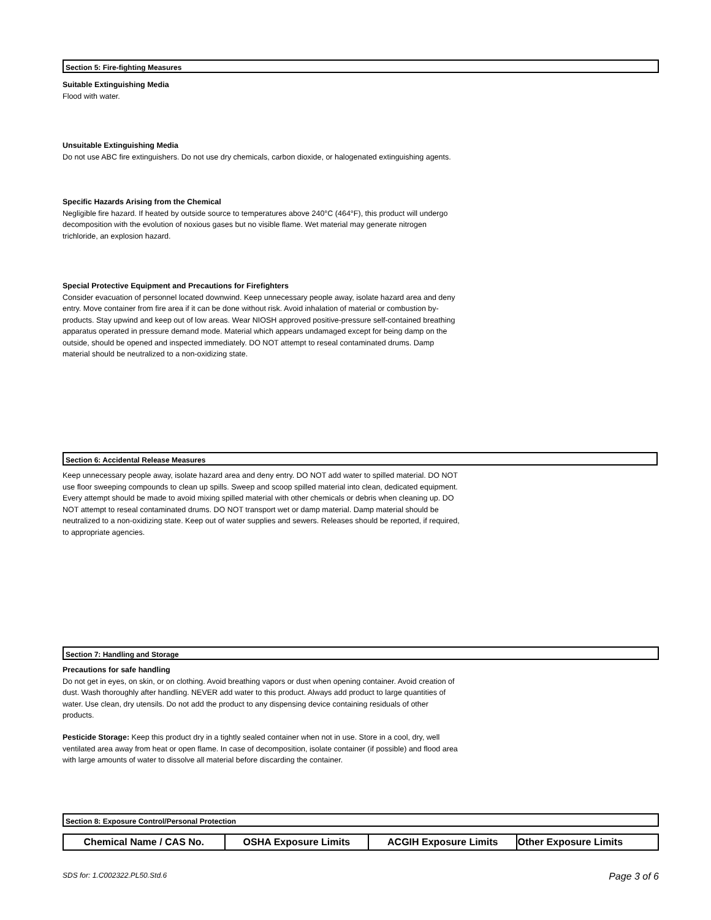Section 5: Fire-fighting Measures
Suitable Extinguishing Media
Flood with water.
Unsuitable Extinguishing Media
Do not use ABC fire extinguishers. Do not use dry chemicals, carbon dioxide, or halogenated extinguishing agents.
Specific Hazards Arising from the Chemical
Negligible fire hazard. If heated by outside source to temperatures above 240°C (464°F), this product will undergo decomposition with the evolution of noxious gases but no visible flame. Wet material may generate nitrogen trichloride, an explosion hazard.
Special Protective Equipment and Precautions for Firefighters
Consider evacuation of personnel located downwind. Keep unnecessary people away, isolate hazard area and deny entry. Move container from fire area if it can be done without risk. Avoid inhalation of material or combustion by-products. Stay upwind and keep out of low areas. Wear NIOSH approved positive-pressure self-contained breathing apparatus operated in pressure demand mode. Material which appears undamaged except for being damp on the outside, should be opened and inspected immediately. DO NOT attempt to reseal contaminated drums. Damp material should be neutralized to a non-oxidizing state.
Section 6: Accidental Release Measures
Keep unnecessary people away, isolate hazard area and deny entry. DO NOT add water to spilled material. DO NOT use floor sweeping compounds to clean up spills. Sweep and scoop spilled material into clean, dedicated equipment. Every attempt should be made to avoid mixing spilled material with other chemicals or debris when cleaning up. DO NOT attempt to reseal contaminated drums. DO NOT transport wet or damp material. Damp material should be neutralized to a non-oxidizing state. Keep out of water supplies and sewers. Releases should be reported, if required, to appropriate agencies.
Section 7: Handling and Storage
Precautions for safe handling
Do not get in eyes, on skin, or on clothing. Avoid breathing vapors or dust when opening container. Avoid creation of dust. Wash thoroughly after handling. NEVER add water to this product. Always add product to large quantities of water. Use clean, dry utensils. Do not add the product to any dispensing device containing residuals of other products.
Pesticide Storage: Keep this product dry in a tightly sealed container when not in use. Store in a cool, dry, well ventilated area away from heat or open flame. In case of decomposition, isolate container (if possible) and flood area with large amounts of water to dissolve all material before discarding the container.
Section 8: Exposure Control/Personal Protection
| Chemical Name / CAS No. | OSHA Exposure Limits | ACGIH Exposure Limits | Other Exposure Limits |
| --- | --- | --- | --- |
SDS for: 1.C002322.PL50.Std.6 Page 3 of 6